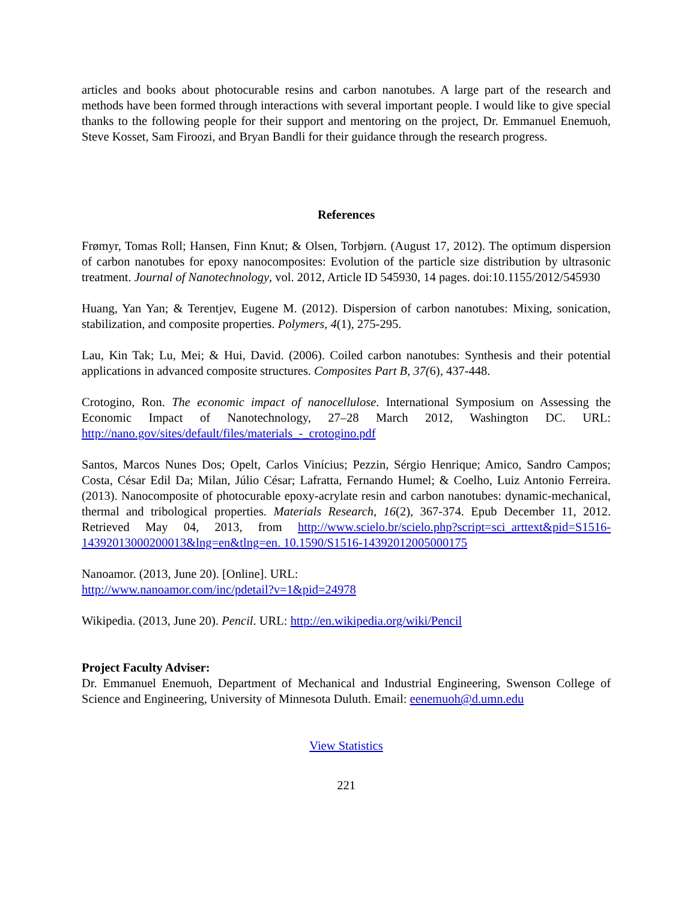articles and books about photocurable resins and carbon nanotubes. A large part of the research and methods have been formed through interactions with several important people. I would like to give special thanks to the following people for their support and mentoring on the project, Dr. Emmanuel Enemuoh, Steve Kosset, Sam Firoozi, and Bryan Bandli for their guidance through the research progress.
References
Frømyr, Tomas Roll; Hansen, Finn Knut; & Olsen, Torbjørn. (August 17, 2012). The optimum dispersion of carbon nanotubes for epoxy nanocomposites: Evolution of the particle size distribution by ultrasonic treatment. Journal of Nanotechnology, vol. 2012, Article ID 545930, 14 pages. doi:10.1155/2012/545930
Huang, Yan Yan; & Terentjev, Eugene M. (2012). Dispersion of carbon nanotubes: Mixing, sonication, stabilization, and composite properties. Polymers, 4(1), 275-295.
Lau, Kin Tak; Lu, Mei; & Hui, David. (2006). Coiled carbon nanotubes: Synthesis and their potential applications in advanced composite structures. Composites Part B, 37(6), 437-448.
Crotogino, Ron. The economic impact of nanocellulose. International Symposium on Assessing the Economic Impact of Nanotechnology, 27–28 March 2012, Washington DC. URL: http://nano.gov/sites/default/files/materials_-_crotogino.pdf
Santos, Marcos Nunes Dos; Opelt, Carlos Vinícius; Pezzin, Sérgio Henrique; Amico, Sandro Campos; Costa, César Edil Da; Milan, Júlio César; Lafratta, Fernando Humel; & Coelho, Luiz Antonio Ferreira. (2013). Nanocomposite of photocurable epoxy-acrylate resin and carbon nanotubes: dynamic-mechanical, thermal and tribological properties. Materials Research, 16(2), 367-374. Epub December 11, 2012. Retrieved May 04, 2013, from http://www.scielo.br/scielo.php?script=sci_arttext&pid=S1516-14392013000200013&lng=en&tlng=en. 10.1590/S1516-14392012005000175
Nanoamor. (2013, June 20). [Online]. URL:
http://www.nanoamor.com/inc/pdetail?v=1&pid=24978
Wikipedia. (2013, June 20). Pencil. URL: http://en.wikipedia.org/wiki/Pencil
Project Faculty Adviser:
Dr. Emmanuel Enemuoh, Department of Mechanical and Industrial Engineering, Swenson College of Science and Engineering, University of Minnesota Duluth. Email: eenemuoh@d.umn.edu
View Statistics
221